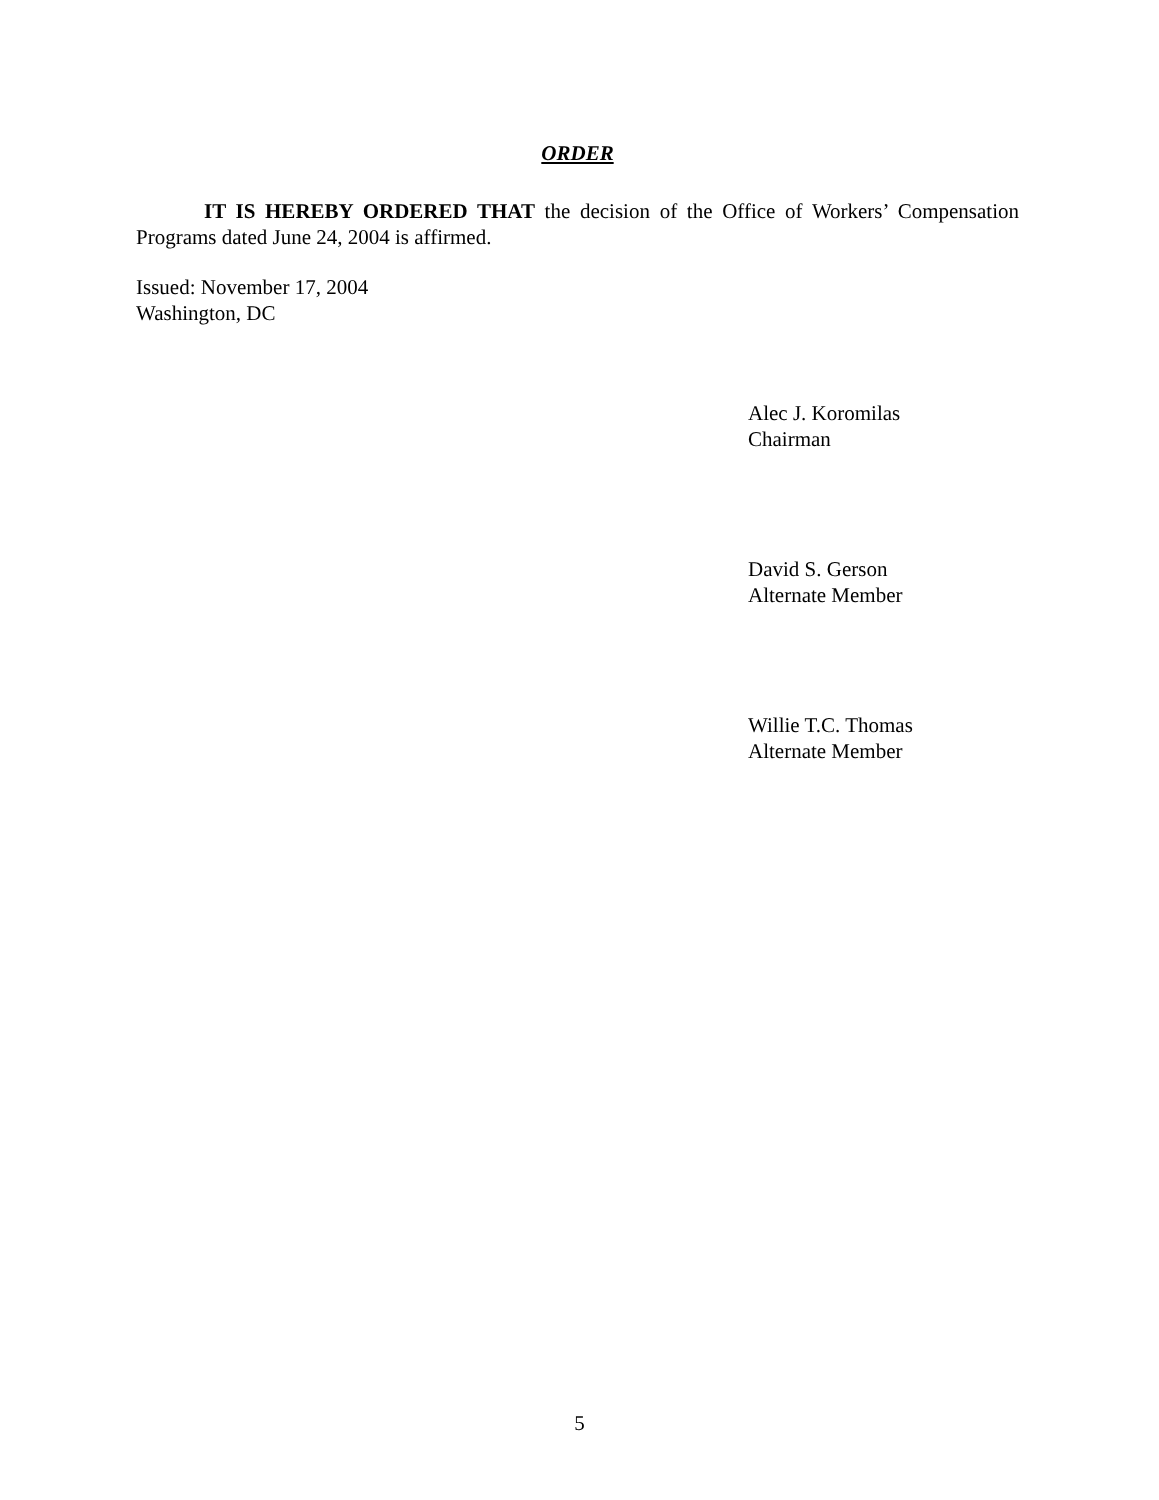ORDER
IT IS HEREBY ORDERED THAT the decision of the Office of Workers’ Compensation Programs dated June 24, 2004 is affirmed.
Issued: November 17, 2004
Washington, DC
Alec J. Koromilas
Chairman
David S. Gerson
Alternate Member
Willie T.C. Thomas
Alternate Member
5